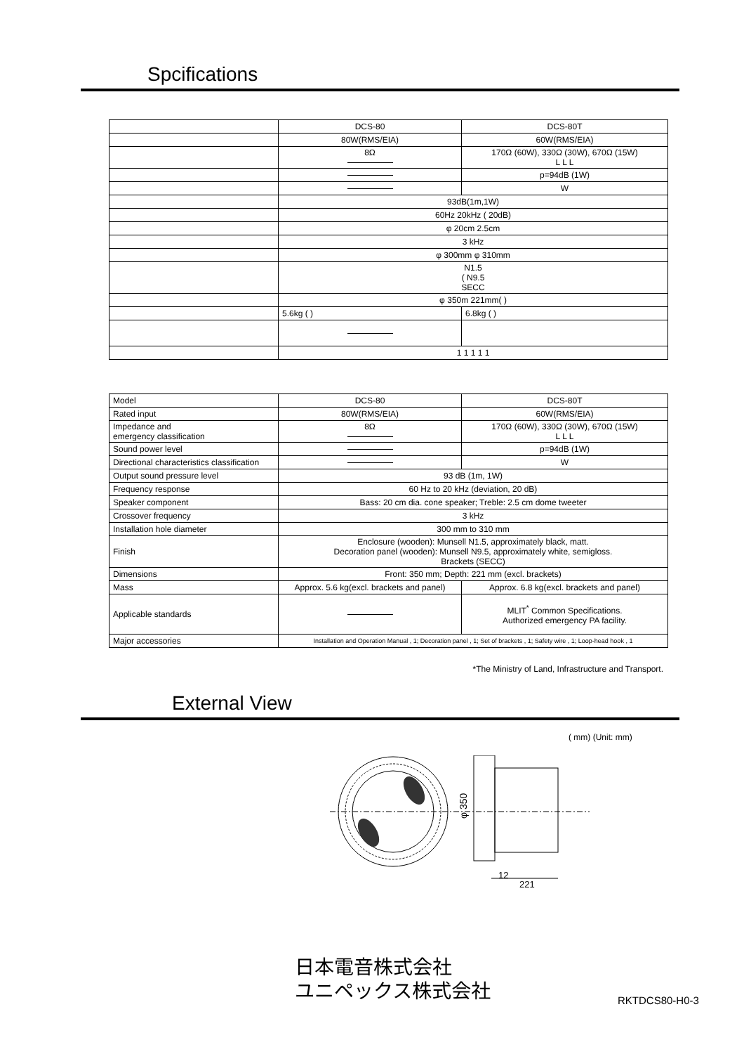Spcifications
| | DCS-80 | DCS-80T |
| | 80W(RMS/EIA) | 60W(RMS/EIA) |
| | 8Ω | 170Ω (60W), 330Ω (30W), 670Ω (15W) L L L |
| | | p=94dB (1W) |
| | | W |
| | 93dB(1m,1W) | |
| | 60Hz 20kHz ( 20dB) | |
| | φ 20cm 2.5cm | |
| | 3 kHz | |
| | φ 300mm φ 310mm | |
| | N1.5 ( N9.5 SECC | |
| | φ 350m 221mm( ) | |
| | 5.6kg ( ) | 6.8kg ( ) |
| | 1 1 1 1 1 | |
| Model | DCS-80 | DCS-80T |
| Rated input | 80W(RMS/EIA) | 60W(RMS/EIA) |
| Impedance and emergency classification | 8Ω | 170Ω (60W), 330Ω (30W), 670Ω (15W) L L L |
| Sound power level | | p=94dB (1W) |
| Directional characteristics classification | | W |
| Output sound pressure level | 93 dB (1m, 1W) | |
| Frequency response | 60 Hz to 20 kHz (deviation, 20 dB) | |
| Speaker component | Bass: 20 cm dia. cone speaker; Treble: 2.5 cm dome tweeter | |
| Crossover frequency | 3 kHz | |
| Installation hole diameter | 300 mm to 310 mm | |
| Finish | Enclosure (wooden): Munsell N1.5, approximately black, matt. Decoration panel (wooden): Munsell N9.5, approximately white, semigloss. Brackets (SECC) | |
| Dimensions | Front: 350 mm; Depth: 221 mm (excl. brackets) | |
| Mass | Approx. 5.6 kg(excl. brackets and panel) | Approx. 6.8 kg(excl. brackets and panel) |
| Applicable standards | | MLIT<sup>*</sup> Common Specifications. Authorized emergency PA facility. |
| Major accessories | Installation and Operation Manual , 1; Decoration panel , 1; Set of brackets , 1; Safety wire , 1; Loop-head hook , 1 | |
*The Ministry of Land, Infrastructure and Transport.
External View
( mm) (Unit: mm)
φ 350
12
221
日本電音株式会社
ユニペックス株式会社
RKTDCS80-H0-3